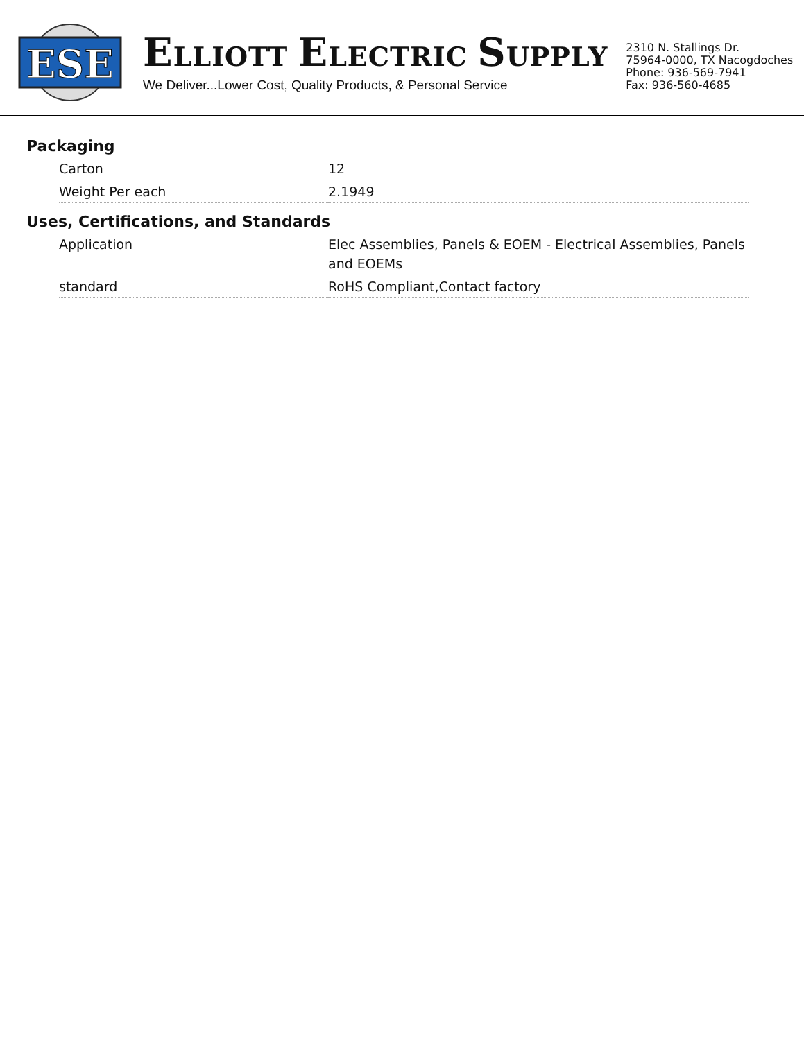ESE
ELLIOTT ELECTRIC SUPPLY
We Deliver...Lower Cost, Quality Products, & Personal Service
2310 N. Stallings Dr.
75964-0000, TX Nacogdoches
Phone: 936-569-7941
Fax: 936-560-4685
Packaging
| Carton | 12 |
| Weight Per each | 2.1949 |
Uses, Certifications, and Standards
| Application | Elec Assemblies, Panels & EOEM - Electrical Assemblies, Panels and EOEMs |
| standard | RoHS Compliant,Contact factory |